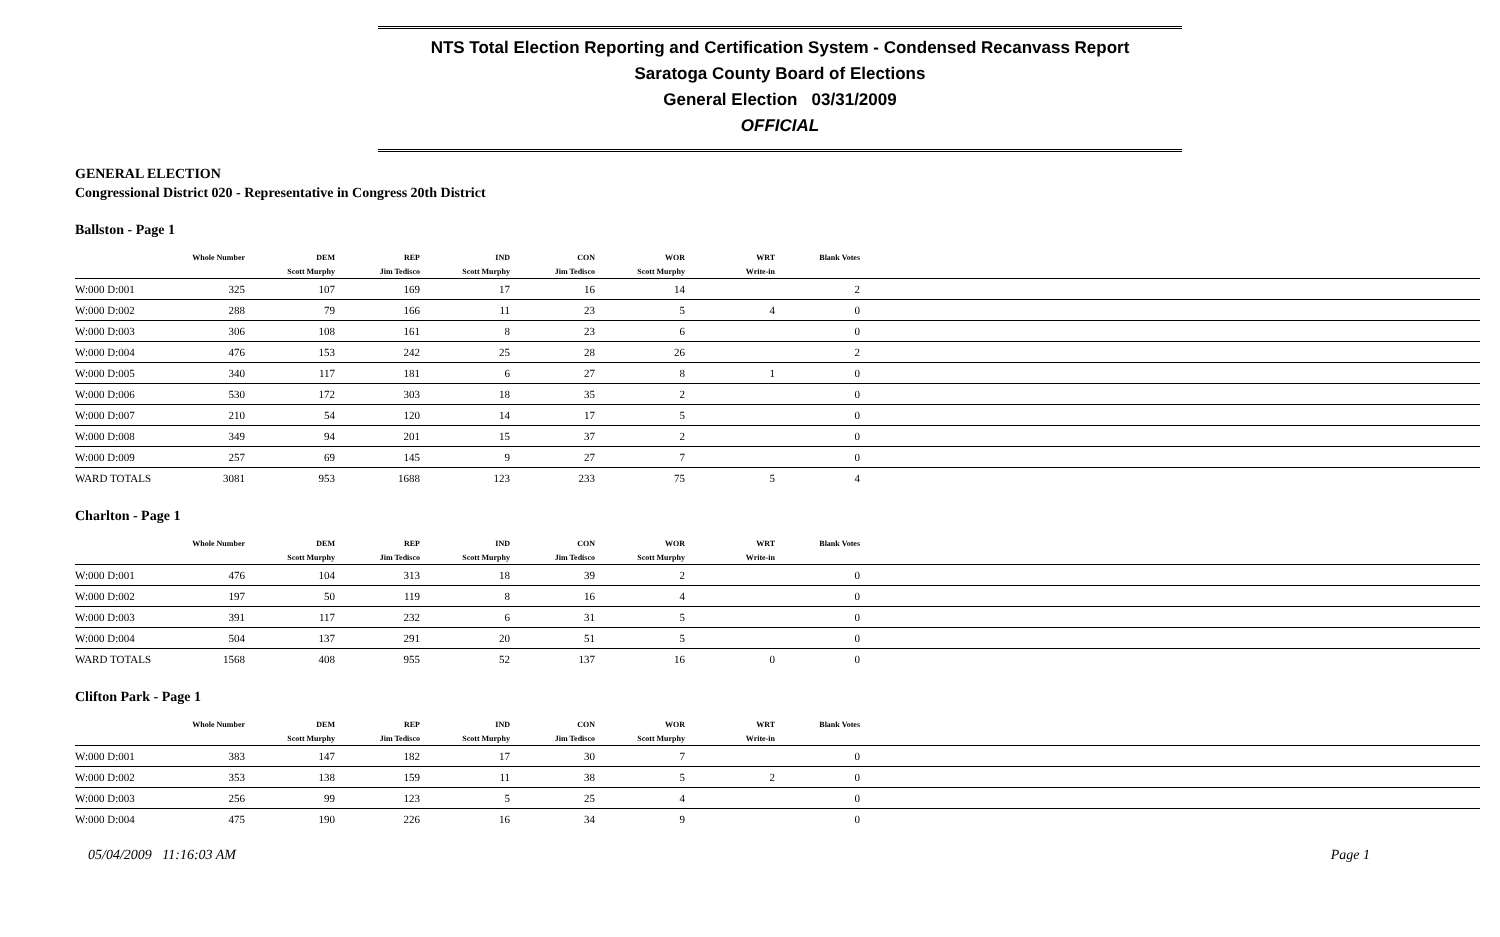NTS Total Election Reporting and Certification System - Condensed Recanvass Report
Saratoga County Board of Elections
General Election 03/31/2009
OFFICIAL
GENERAL ELECTION
Congressional District 020 - Representative in Congress 20th District
Ballston - Page 1
| | Whole Number | DEM | REP | IND | CON | WOR | WRT | Blank Votes | |
| --- | --- | --- | --- | --- | --- | --- | --- | --- | --- |
| | | Scott Murphy | Jim Tedisco | Scott Murphy | Jim Tedisco | Scott Murphy | Write-in | | |
| W:000 D:001 | 325 | 107 | 169 | 17 | 16 | 14 | | 2 | |
| W:000 D:002 | 288 | 79 | 166 | 11 | 23 | 5 | 4 | 0 | |
| W:000 D:003 | 306 | 108 | 161 | 8 | 23 | 6 | | 0 | |
| W:000 D:004 | 476 | 153 | 242 | 25 | 28 | 26 | | 2 | |
| W:000 D:005 | 340 | 117 | 181 | 6 | 27 | 8 | 1 | 0 | |
| W:000 D:006 | 530 | 172 | 303 | 18 | 35 | 2 | | 0 | |
| W:000 D:007 | 210 | 54 | 120 | 14 | 17 | 5 | | 0 | |
| W:000 D:008 | 349 | 94 | 201 | 15 | 37 | 2 | | 0 | |
| W:000 D:009 | 257 | 69 | 145 | 9 | 27 | 7 | | 0 | |
| WARD TOTALS | 3081 | 953 | 1688 | 123 | 233 | 75 | 5 | 4 | |
Charlton - Page 1
| | Whole Number | DEM | REP | IND | CON | WOR | WRT | Blank Votes | |
| --- | --- | --- | --- | --- | --- | --- | --- | --- | --- |
| | | Scott Murphy | Jim Tedisco | Scott Murphy | Jim Tedisco | Scott Murphy | Write-in | | |
| W:000 D:001 | 476 | 104 | 313 | 18 | 39 | 2 | | 0 | |
| W:000 D:002 | 197 | 50 | 119 | 8 | 16 | 4 | | 0 | |
| W:000 D:003 | 391 | 117 | 232 | 6 | 31 | 5 | | 0 | |
| W:000 D:004 | 504 | 137 | 291 | 20 | 51 | 5 | | 0 | |
| WARD TOTALS | 1568 | 408 | 955 | 52 | 137 | 16 | 0 | 0 | |
Clifton Park - Page 1
| | Whole Number | DEM | REP | IND | CON | WOR | WRT | Blank Votes | |
| --- | --- | --- | --- | --- | --- | --- | --- | --- | --- |
| | | Scott Murphy | Jim Tedisco | Scott Murphy | Jim Tedisco | Scott Murphy | Write-in | | |
| W:000 D:001 | 383 | 147 | 182 | 17 | 30 | 7 | | 0 | |
| W:000 D:002 | 353 | 138 | 159 | 11 | 38 | 5 | 2 | 0 | |
| W:000 D:003 | 256 | 99 | 123 | 5 | 25 | 4 | | 0 | |
| W:000 D:004 | 475 | 190 | 226 | 16 | 34 | 9 | | 0 | |
05/04/2009 11:16:03 AM Page 1